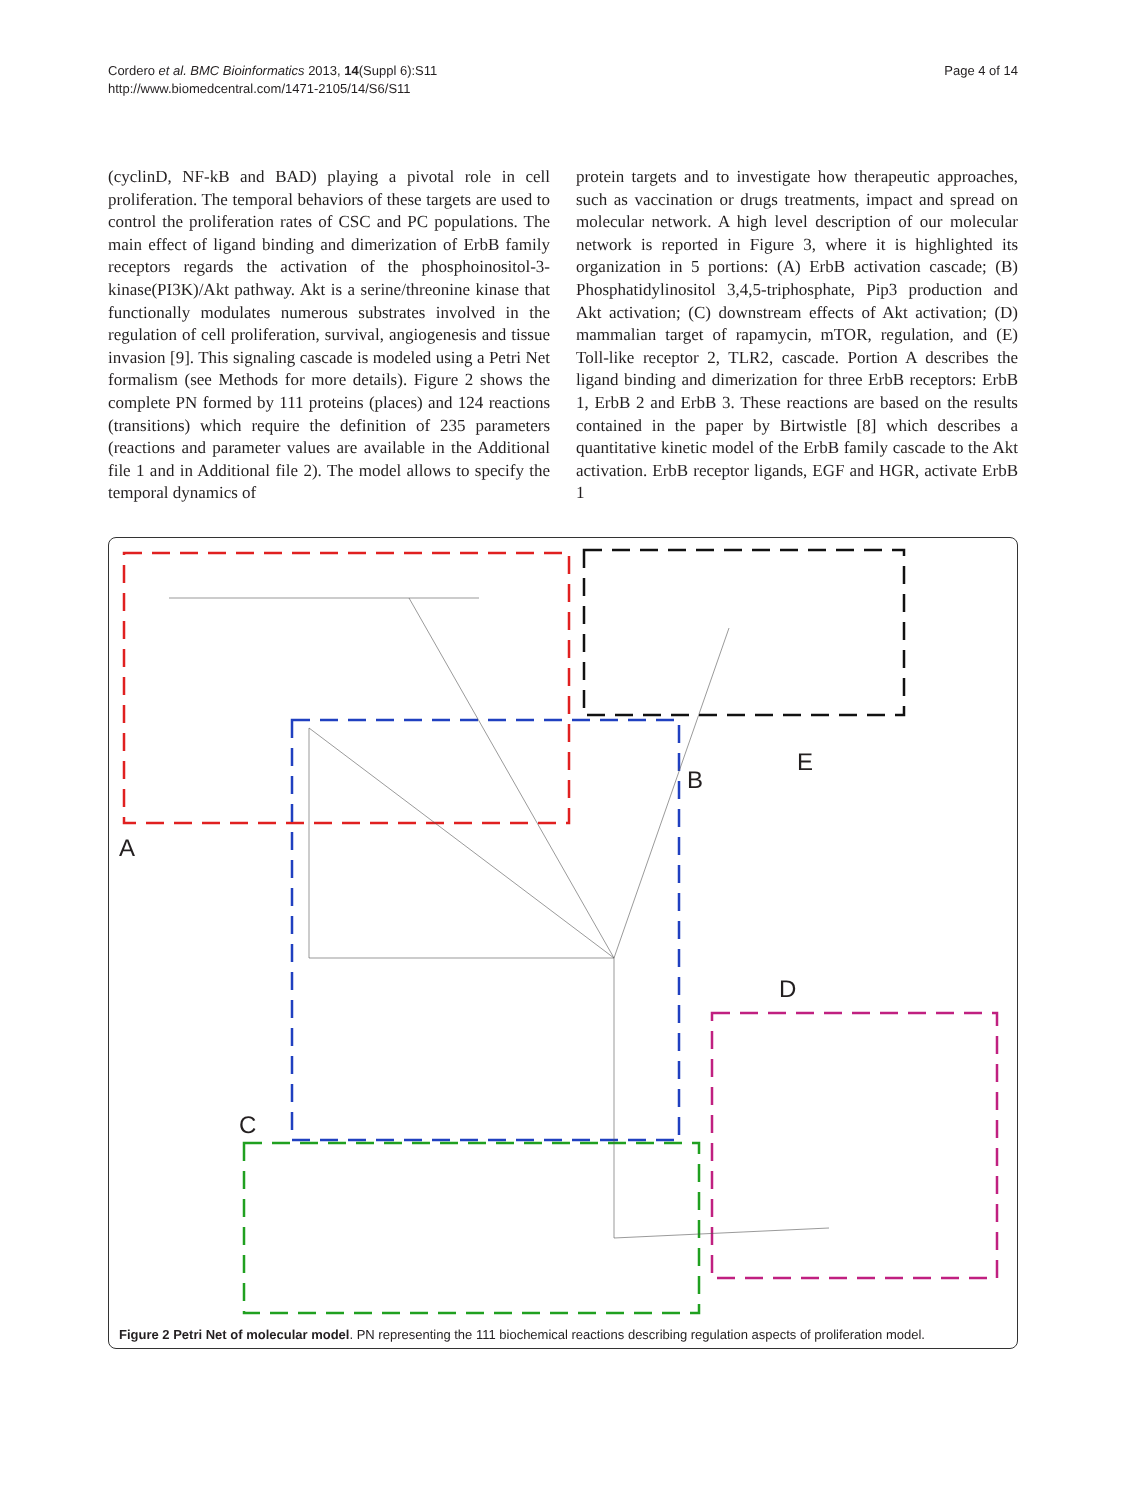Cordero et al. BMC Bioinformatics 2013, 14(Suppl 6):S11
http://www.biomedcentral.com/1471-2105/14/S6/S11
Page 4 of 14
(cyclinD, NF-kB and BAD) playing a pivotal role in cell proliferation. The temporal behaviors of these targets are used to control the proliferation rates of CSC and PC populations. The main effect of ligand binding and dimerization of ErbB family receptors regards the activation of the phosphoinositol-3-kinase(PI3K)/Akt pathway. Akt is a serine/threonine kinase that functionally modulates numerous substrates involved in the regulation of cell proliferation, survival, angiogenesis and tissue invasion [9]. This signaling cascade is modeled using a Petri Net formalism (see Methods for more details). Figure 2 shows the complete PN formed by 111 proteins (places) and 124 reactions (transitions) which require the definition of 235 parameters (reactions and parameter values are available in the Additional file 1 and in Additional file 2). The model allows to specify the temporal dynamics of
protein targets and to investigate how therapeutic approaches, such as vaccination or drugs treatments, impact and spread on molecular network. A high level description of our molecular network is reported in Figure 3, where it is highlighted its organization in 5 portions: (A) ErbB activation cascade; (B) Phosphatidylinositol 3,4,5-triphosphate, Pip3 production and Akt activation; (C) downstream effects of Akt activation; (D) mammalian target of rapamycin, mTOR, regulation, and (E) Toll-like receptor 2, TLR2, cascade. Portion A describes the ligand binding and dimerization for three ErbB receptors: ErbB 1, ErbB 2 and ErbB 3. These reactions are based on the results contained in the paper by Birtwistle [8] which describes a quantitative kinetic model of the ErbB family cascade to the Akt activation. ErbB receptor ligands, EGF and HGR, activate ErbB 1
A
B
C
D
E
Figure 2 Petri Net of molecular model. PN representing the 111 biochemical reactions describing regulation aspects of proliferation model.